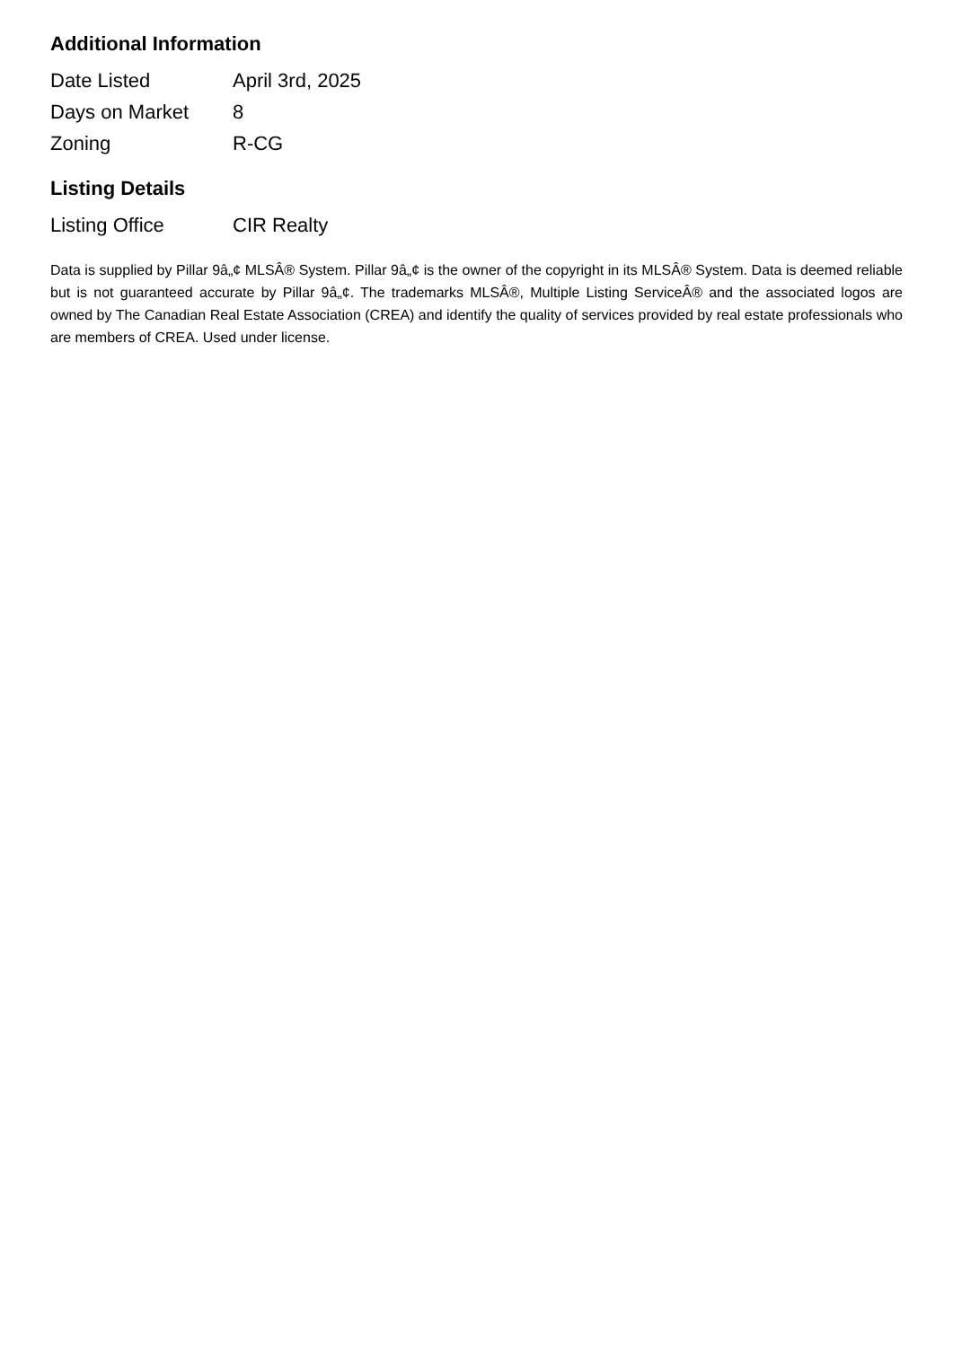Additional Information
| Date Listed | April 3rd, 2025 |
| Days on Market | 8 |
| Zoning | R-CG |
Listing Details
| Listing Office | CIR Realty |
Data is supplied by Pillar 9â„¢ MLSÂ® System. Pillar 9â„¢ is the owner of the copyright in its MLSÂ® System. Data is deemed reliable but is not guaranteed accurate by Pillar 9â„¢. The trademarks MLSÂ®, Multiple Listing ServiceÂ® and the associated logos are owned by The Canadian Real Estate Association (CREA) and identify the quality of services provided by real estate professionals who are members of CREA. Used under license.